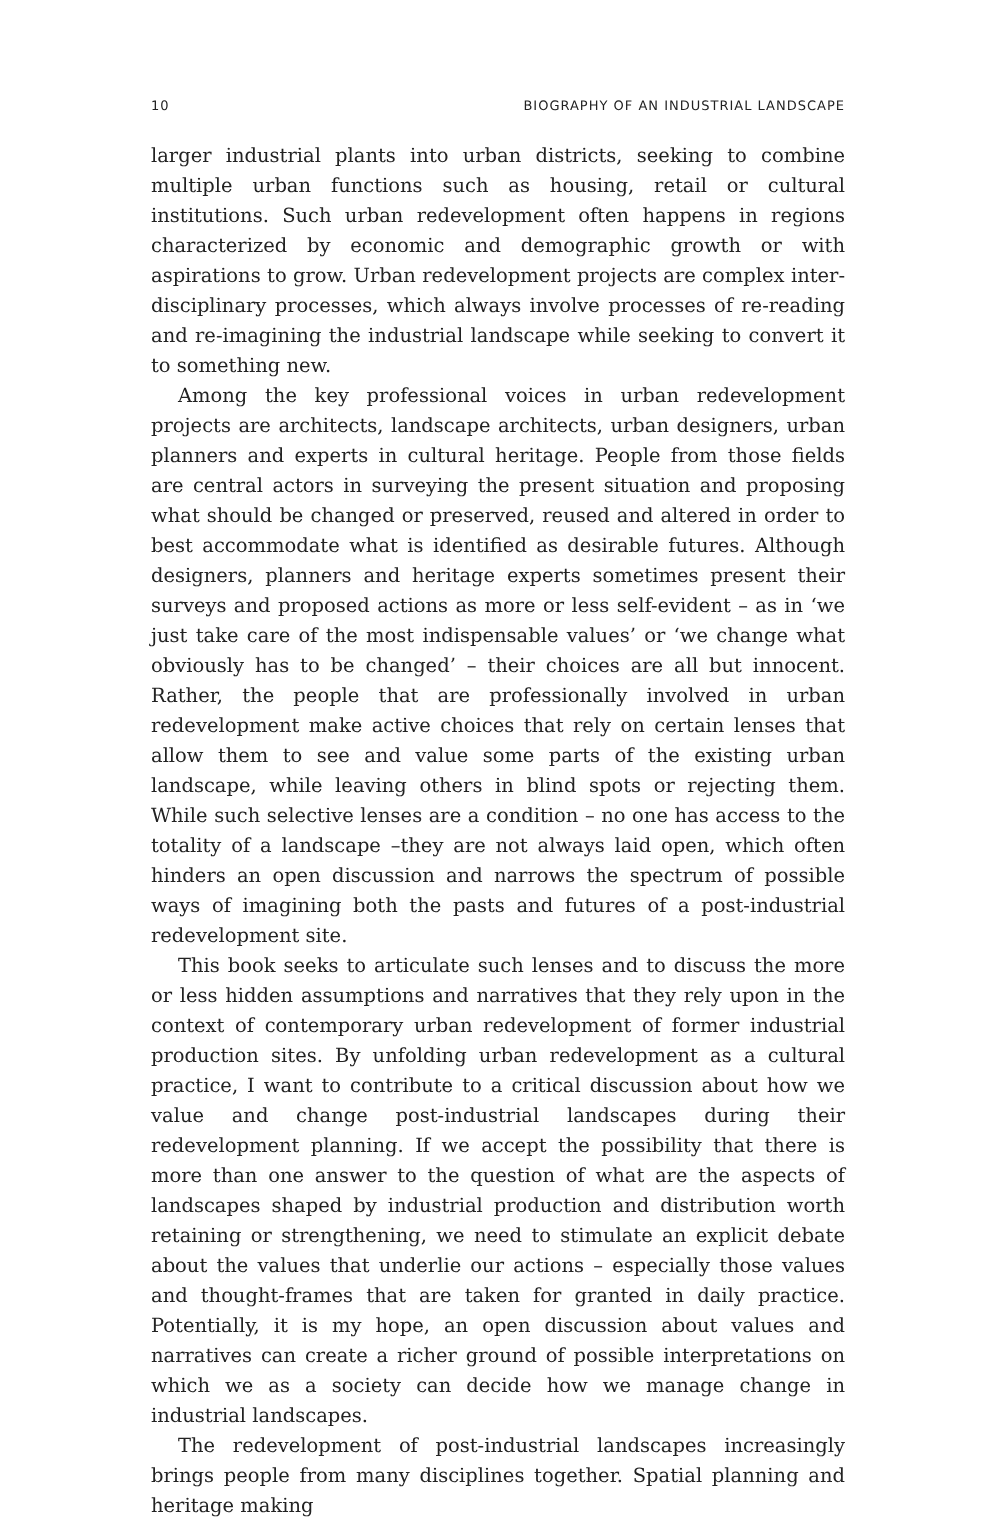10 BIOGRAPHY OF AN INDUSTRIAL LANDSCAPE
larger industrial plants into urban districts, seeking to combine multiple urban functions such as housing, retail or cultural institutions. Such urban redevelopment often happens in regions characterized by economic and demographic growth or with aspirations to grow. Urban redevelopment projects are complex inter-disciplinary processes, which always involve processes of re-reading and re-imagining the industrial landscape while seeking to convert it to something new.
Among the key professional voices in urban redevelopment projects are architects, landscape architects, urban designers, urban planners and experts in cultural heritage. People from those fields are central actors in surveying the present situation and proposing what should be changed or preserved, reused and altered in order to best accommodate what is identified as desirable futures. Although designers, planners and heritage experts sometimes present their surveys and proposed actions as more or less self-evident – as in ‘we just take care of the most indispensable values’ or ‘we change what obviously has to be changed’ – their choices are all but innocent. Rather, the people that are professionally involved in urban redevelopment make active choices that rely on certain lenses that allow them to see and value some parts of the existing urban landscape, while leaving others in blind spots or rejecting them. While such selective lenses are a condition – no one has access to the totality of a landscape –they are not always laid open, which often hinders an open discussion and narrows the spectrum of possible ways of imagining both the pasts and futures of a post-industrial redevelopment site.
This book seeks to articulate such lenses and to discuss the more or less hidden assumptions and narratives that they rely upon in the context of contemporary urban redevelopment of former industrial production sites. By unfolding urban redevelopment as a cultural practice, I want to contribute to a critical discussion about how we value and change post-industrial landscapes during their redevelopment planning. If we accept the possibility that there is more than one answer to the question of what are the aspects of landscapes shaped by industrial production and distribution worth retaining or strengthening, we need to stimulate an explicit debate about the values that underlie our actions – especially those values and thought-frames that are taken for granted in daily practice. Potentially, it is my hope, an open discussion about values and narratives can create a richer ground of possible interpretations on which we as a society can decide how we manage change in industrial landscapes.
The redevelopment of post-industrial landscapes increasingly brings people from many disciplines together. Spatial planning and heritage making